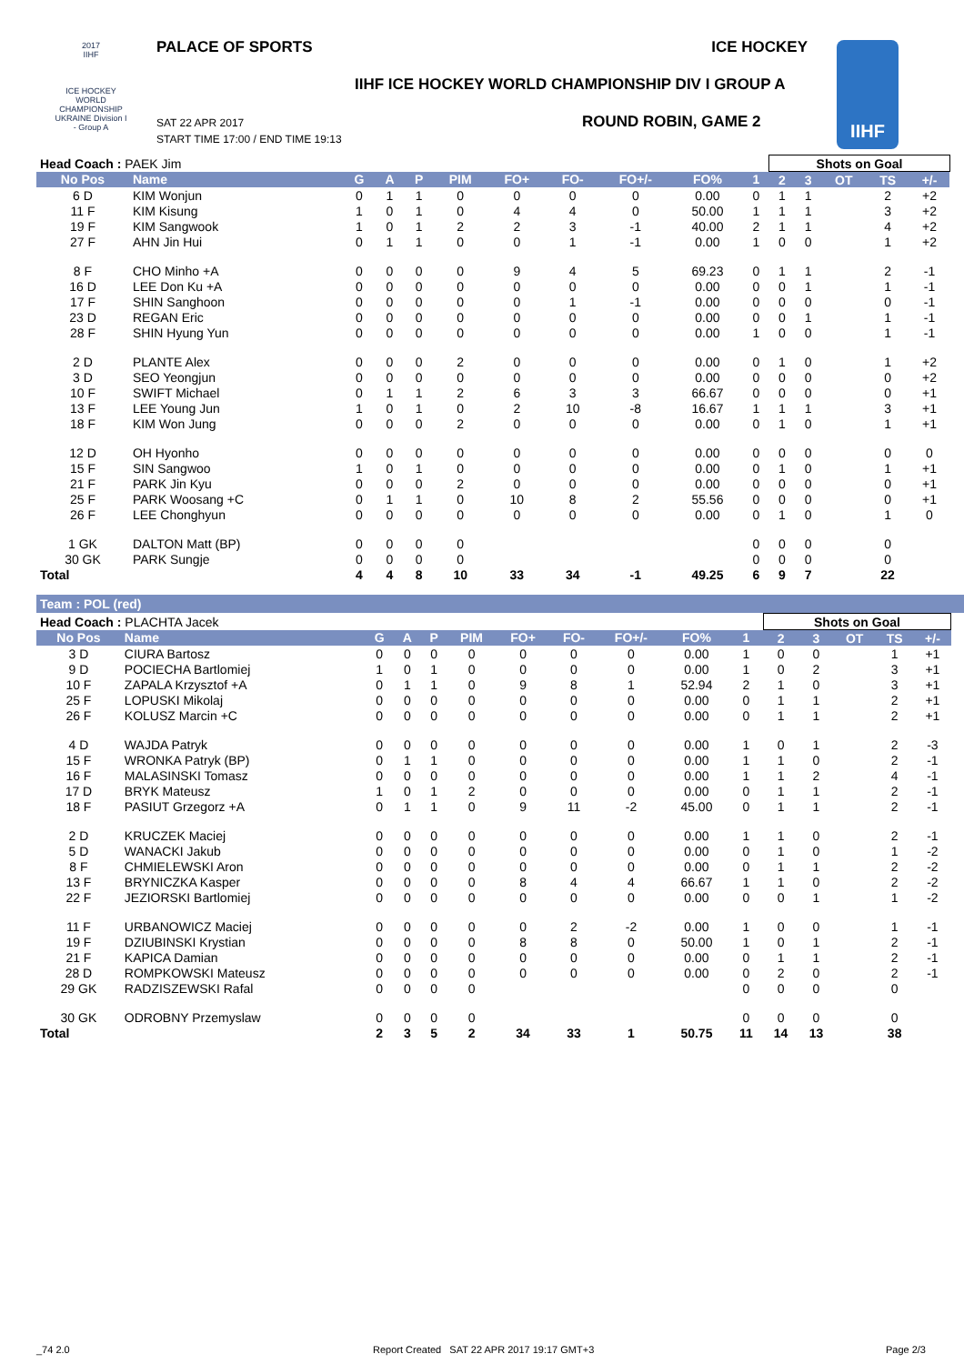2017
IIHF
ICE HOCKEY WORLD CHAMPIONSHIP UKRAINE Division I - Group A
PALACE OF SPORTS ICE HOCKEY
IIHF ICE HOCKEY WORLD CHAMPIONSHIP DIV I GROUP A
SAT 22 APR 2017
START TIME 17:00 / END TIME 19:13
ROUND ROBIN, GAME 2
IIHF
| Head Coach : PAEK Jim | | | | | | | | | | | Shots on Goal | | | | | |
| No Pos | Name | G | A | P | PIM | FO+ | FO- | FO+/- | FO% | 1 | 2 | 3 | OT | TS | +/- | |
| 6 D | KIM Wonjun | 0 | 1 | 1 | 0 | 0 | 0 | 0 | 0.00 | 0 | 1 | 1 | | 2 | +2 | |
| 11 F | KIM Kisung | 1 | 0 | 1 | 0 | 4 | 4 | 0 | 50.00 | 1 | 1 | 1 | | 3 | +2 | |
| 19 F | KIM Sangwook | 1 | 0 | 1 | 2 | 2 | 3 | -1 | 40.00 | 2 | 1 | 1 | | 4 | +2 | |
| 27 F | AHN Jin Hui | 0 | 1 | 1 | 0 | 0 | 1 | -1 | 0.00 | 1 | 0 | 0 | | 1 | +2 | |
| 8 F | CHO Minho +A | 0 | 0 | 0 | 0 | 9 | 4 | 5 | 69.23 | 0 | 1 | 1 | | 2 | -1 | |
| 16 D | LEE Don Ku +A | 0 | 0 | 0 | 0 | 0 | 0 | 0 | 0.00 | 0 | 0 | 1 | | 1 | -1 | |
| 17 F | SHIN Sanghoon | 0 | 0 | 0 | 0 | 0 | 1 | -1 | 0.00 | 0 | 0 | 0 | | 0 | -1 | |
| 23 D | REGAN Eric | 0 | 0 | 0 | 0 | 0 | 0 | 0 | 0.00 | 0 | 0 | 1 | | 1 | -1 | |
| 28 F | SHIN Hyung Yun | 0 | 0 | 0 | 0 | 0 | 0 | 0 | 0.00 | 1 | 0 | 0 | | 1 | -1 | |
| 2 D | PLANTE Alex | 0 | 0 | 0 | 2 | 0 | 0 | 0 | 0.00 | 0 | 1 | 0 | | 1 | +2 | |
| 3 D | SEO Yeongjun | 0 | 0 | 0 | 0 | 0 | 0 | 0 | 0.00 | 0 | 0 | 0 | | 0 | +2 | |
| 10 F | SWIFT Michael | 0 | 1 | 1 | 2 | 6 | 3 | 3 | 66.67 | 0 | 0 | 0 | | 0 | +1 | |
| 13 F | LEE Young Jun | 1 | 0 | 1 | 0 | 2 | 10 | -8 | 16.67 | 1 | 1 | 1 | | 3 | +1 | |
| 18 F | KIM Won Jung | 0 | 0 | 0 | 2 | 0 | 0 | 0 | 0.00 | 0 | 1 | 0 | | 1 | +1 | |
| 12 D | OH Hyonho | 0 | 0 | 0 | 0 | 0 | 0 | 0 | 0.00 | 0 | 0 | 0 | | 0 | 0 | |
| 15 F | SIN Sangwoo | 1 | 0 | 1 | 0 | 0 | 0 | 0 | 0.00 | 0 | 1 | 0 | | 1 | +1 | |
| 21 F | PARK Jin Kyu | 0 | 0 | 0 | 2 | 0 | 0 | 0 | 0.00 | 0 | 0 | 0 | | 0 | +1 | |
| 25 F | PARK Woosang +C | 0 | 1 | 1 | 0 | 10 | 8 | 2 | 55.56 | 0 | 0 | 0 | | 0 | +1 | |
| 26 F | LEE Chonghyun | 0 | 0 | 0 | 0 | 0 | 0 | 0 | 0.00 | 0 | 1 | 0 | | 1 | 0 | |
| 1 GK | DALTON Matt (BP) | 0 | 0 | 0 | 0 | | | | | 0 | 0 | 0 | | 0 | | |
| 30 GK | PARK Sungje | 0 | 0 | 0 | 0 | | | | | 0 | 0 | 0 | | 0 | | |
| Total | | 4 | 4 | 8 | 10 | 33 | 34 | -1 | 49.25 | 6 | 9 | 7 | | 22 | | |
Team : POL (red)
| Head Coach : PLACHTA Jacek | | | | | | | | | | | Shots on Goal | | | | | |
| No Pos | Name | G | A | P | PIM | FO+ | FO- | FO+/- | FO% | 1 | 2 | 3 | OT | TS | +/- | |
| 3 D | CIURA Bartosz | 0 | 0 | 0 | 0 | 0 | 0 | 0 | 0.00 | 1 | 0 | 0 | | 1 | +1 | |
| 9 D | POCIECHA Bartlomiej | 1 | 0 | 1 | 0 | 0 | 0 | 0 | 0.00 | 1 | 0 | 2 | | 3 | +1 | |
| 10 F | ZAPALA Krzysztof +A | 0 | 1 | 1 | 0 | 9 | 8 | 1 | 52.94 | 2 | 1 | 0 | | 3 | +1 | |
| 25 F | LOPUSKI Mikolaj | 0 | 0 | 0 | 0 | 0 | 0 | 0 | 0.00 | 0 | 1 | 1 | | 2 | +1 | |
| 26 F | KOLUSZ Marcin +C | 0 | 0 | 0 | 0 | 0 | 0 | 0 | 0.00 | 0 | 1 | 1 | | 2 | +1 | |
| 4 D | WAJDA Patryk | 0 | 0 | 0 | 0 | 0 | 0 | 0 | 0.00 | 1 | 0 | 1 | | 2 | -3 | |
| 15 F | WRONKA Patryk (BP) | 0 | 1 | 1 | 0 | 0 | 0 | 0 | 0.00 | 1 | 1 | 0 | | 2 | -1 | |
| 16 F | MALASINSKI Tomasz | 0 | 0 | 0 | 0 | 0 | 0 | 0 | 0.00 | 1 | 1 | 2 | | 4 | -1 | |
| 17 D | BRYK Mateusz | 1 | 0 | 1 | 2 | 0 | 0 | 0 | 0.00 | 0 | 1 | 1 | | 2 | -1 | |
| 18 F | PASIUT Grzegorz +A | 0 | 1 | 1 | 0 | 9 | 11 | -2 | 45.00 | 0 | 1 | 1 | | 2 | -1 | |
| 2 D | KRUCZEK Maciej | 0 | 0 | 0 | 0 | 0 | 0 | 0 | 0.00 | 1 | 1 | 0 | | 2 | -1 | |
| 5 D | WANACKI Jakub | 0 | 0 | 0 | 0 | 0 | 0 | 0 | 0.00 | 0 | 1 | 0 | | 1 | -2 | |
| 8 F | CHMIELEWSKI Aron | 0 | 0 | 0 | 0 | 0 | 0 | 0 | 0.00 | 0 | 1 | 1 | | 2 | -2 | |
| 13 F | BRYNICZKA Kasper | 0 | 0 | 0 | 0 | 8 | 4 | 4 | 66.67 | 1 | 1 | 0 | | 2 | -2 | |
| 22 F | JEZIORSKI Bartlomiej | 0 | 0 | 0 | 0 | 0 | 0 | 0 | 0.00 | 0 | 0 | 1 | | 1 | -2 | |
| 11 F | URBANOWICZ Maciej | 0 | 0 | 0 | 0 | 0 | 2 | -2 | 0.00 | 1 | 0 | 0 | | 1 | -1 | |
| 19 F | DZIUBINSKI Krystian | 0 | 0 | 0 | 0 | 8 | 8 | 0 | 50.00 | 1 | 0 | 1 | | 2 | -1 | |
| 21 F | KAPICA Damian | 0 | 0 | 0 | 0 | 0 | 0 | 0 | 0.00 | 0 | 1 | 1 | | 2 | -1 | |
| 28 D | ROMPKOWSKI Mateusz | 0 | 0 | 0 | 0 | 0 | 0 | 0 | 0.00 | 0 | 2 | 0 | | 2 | -1 | |
| 29 GK | RADZISZEWSKI Rafal | 0 | 0 | 0 | 0 | | | | | 0 | 0 | 0 | | 0 | | |
| 30 GK | ODROBNY Przemyslaw | 0 | 0 | 0 | 0 | | | | | 0 | 0 | 0 | | 0 | | |
| Total | | 2 | 3 | 5 | 2 | 34 | 33 | 1 | 50.75 | 11 | 14 | 13 | | 38 | | |
_74 2.0
Report Created SAT 22 APR 2017 19:17 GMT+3
Page 2/3